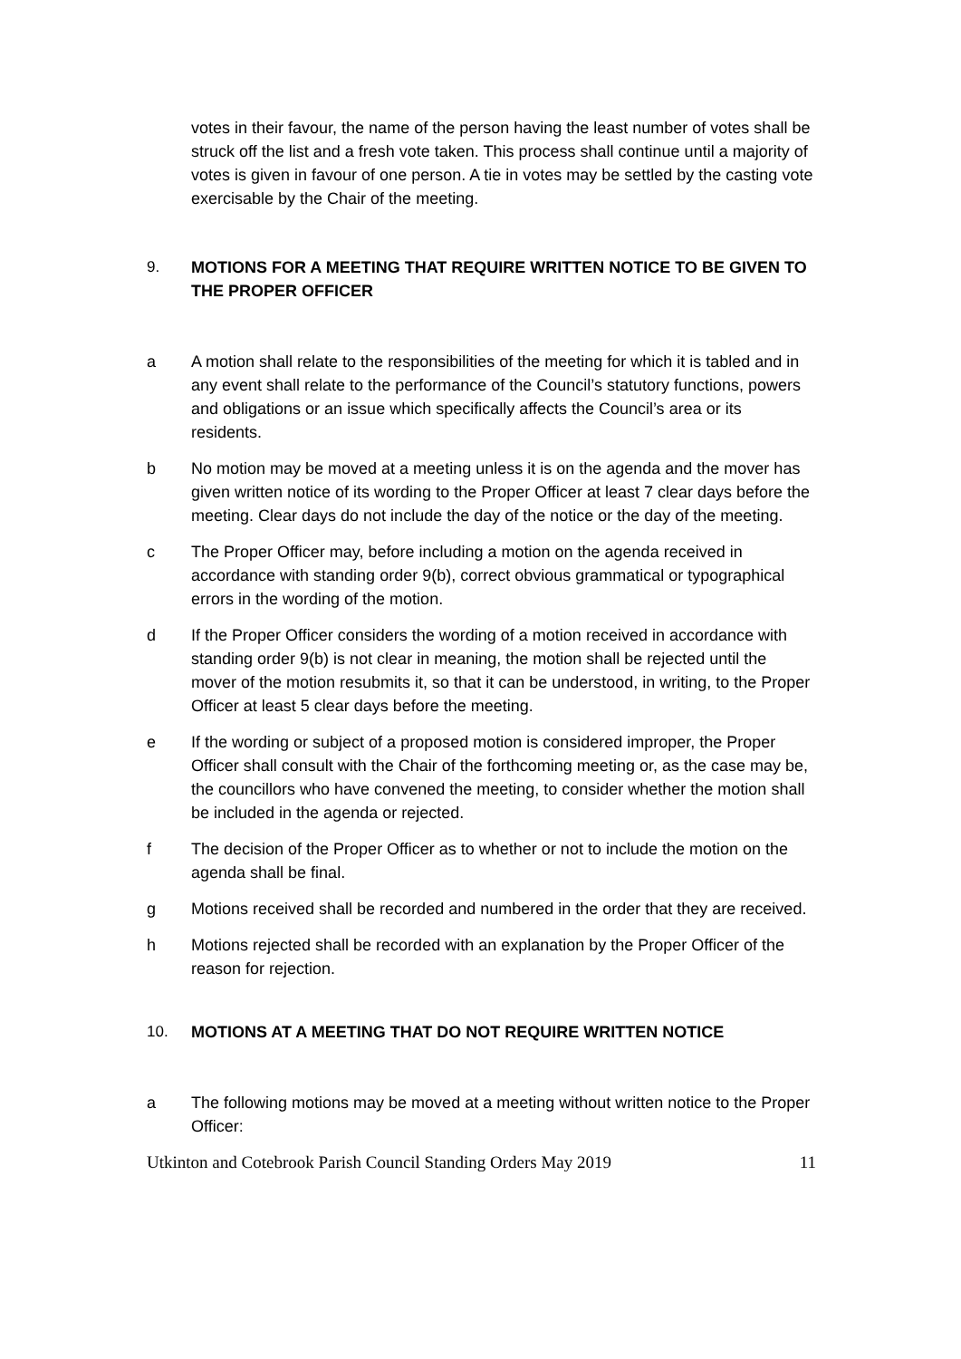votes in their favour, the name of the person having the least number of votes shall be struck off the list and a fresh vote taken. This process shall continue until a majority of votes is given in favour of one person. A tie in votes may be settled by the casting vote exercisable by the Chair of the meeting.
9. MOTIONS FOR A MEETING THAT REQUIRE WRITTEN NOTICE TO BE GIVEN TO THE PROPER OFFICER
a A motion shall relate to the responsibilities of the meeting for which it is tabled and in any event shall relate to the performance of the Council’s statutory functions, powers and obligations or an issue which specifically affects the Council’s area or its residents.
b No motion may be moved at a meeting unless it is on the agenda and the mover has given written notice of its wording to the Proper Officer at least 7 clear days before the meeting. Clear days do not include the day of the notice or the day of the meeting.
c The Proper Officer may, before including a motion on the agenda received in accordance with standing order 9(b), correct obvious grammatical or typographical errors in the wording of the motion.
d If the Proper Officer considers the wording of a motion received in accordance with standing order 9(b) is not clear in meaning, the motion shall be rejected until the mover of the motion resubmits it, so that it can be understood, in writing, to the Proper Officer at least 5 clear days before the meeting.
e If the wording or subject of a proposed motion is considered improper, the Proper Officer shall consult with the Chair of the forthcoming meeting or, as the case may be, the councillors who have convened the meeting, to consider whether the motion shall be included in the agenda or rejected.
f The decision of the Proper Officer as to whether or not to include the motion on the agenda shall be final.
g Motions received shall be recorded and numbered in the order that they are received.
h Motions rejected shall be recorded with an explanation by the Proper Officer of the reason for rejection.
10. MOTIONS AT A MEETING THAT DO NOT REQUIRE WRITTEN NOTICE
a The following motions may be moved at a meeting without written notice to the Proper Officer:
Utkinton and Cotebrook Parish Council Standing Orders May 2019 11